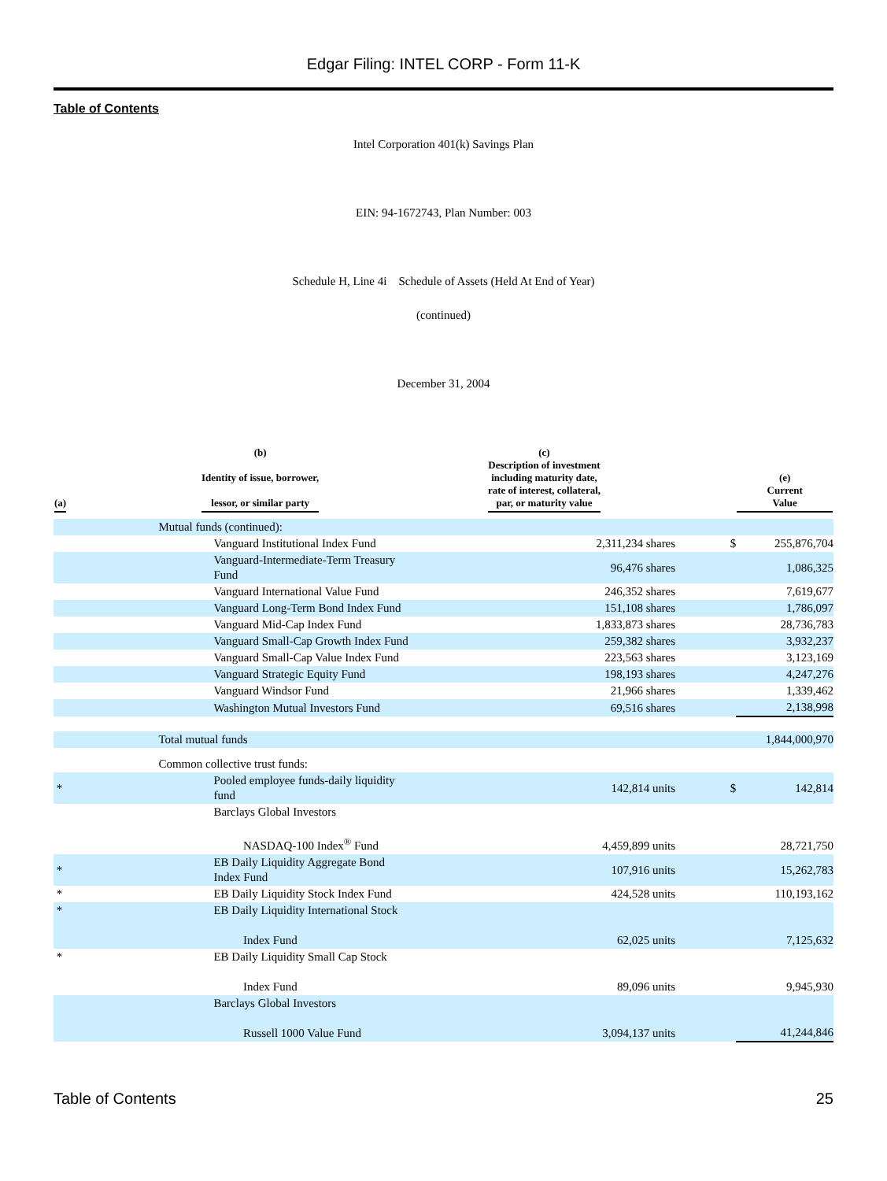Edgar Filing: INTEL CORP - Form 11-K
Table of Contents
Intel Corporation 401(k) Savings Plan
EIN: 94-1672743, Plan Number: 003
Schedule H, Line 4i Schedule of Assets (Held At End of Year)
(continued)
December 31, 2004
| (a) | (b) Identity of issue, borrower, lessor, or similar party | (c) Description of investment including maturity date, rate of interest, collateral, par, or maturity value | | (e) Current Value |
| --- | --- | --- | --- | --- |
| | Mutual funds (continued): | | | |
| | Vanguard Institutional Index Fund | 2,311,234 shares | $ | 255,876,704 |
| | Vanguard-Intermediate-Term Treasury Fund | 96,476 shares | | 1,086,325 |
| | Vanguard International Value Fund | 246,352 shares | | 7,619,677 |
| | Vanguard Long-Term Bond Index Fund | 151,108 shares | | 1,786,097 |
| | Vanguard Mid-Cap Index Fund | 1,833,873 shares | | 28,736,783 |
| | Vanguard Small-Cap Growth Index Fund | 259,382 shares | | 3,932,237 |
| | Vanguard Small-Cap Value Index Fund | 223,563 shares | | 3,123,169 |
| | Vanguard Strategic Equity Fund | 198,193 shares | | 4,247,276 |
| | Vanguard Windsor Fund | 21,966 shares | | 1,339,462 |
| | Washington Mutual Investors Fund | 69,516 shares | | 2,138,998 |
| | Total mutual funds | | | 1,844,000,970 |
| | Common collective trust funds: | | | |
| * | Pooled employee funds-daily liquidity fund | 142,814 units | $ | 142,814 |
| | Barclays Global Investors NASDAQ-100 Index<sup>®</sup> Fund | 4,459,899 units | | 28,721,750 |
| * | EB Daily Liquidity Aggregate Bond Index Fund | 107,916 units | | 15,262,783 |
| * | EB Daily Liquidity Stock Index Fund | 424,528 units | | 110,193,162 |
| * | EB Daily Liquidity International Stock Index Fund | 62,025 units | | 7,125,632 |
| * | EB Daily Liquidity Small Cap Stock Index Fund | 89,096 units | | 9,945,930 |
| | Barclays Global Investors Russell 1000 Value Fund | 3,094,137 units | | 41,244,846 |
Table of Contents 25